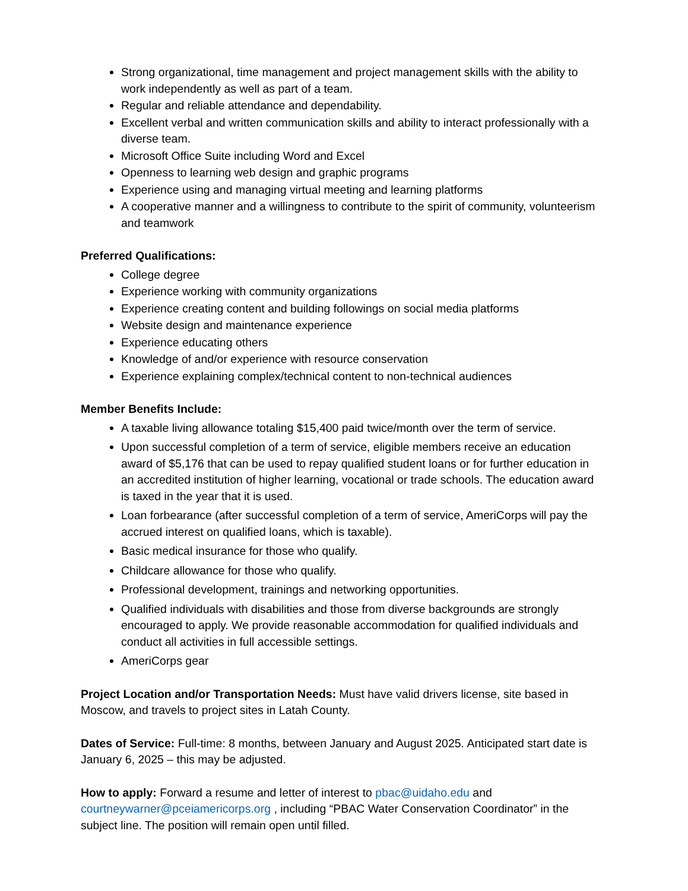Strong organizational, time management and project management skills with the ability to work independently as well as part of a team.
Regular and reliable attendance and dependability.
Excellent verbal and written communication skills and ability to interact professionally with a diverse team.
Microsoft Office Suite including Word and Excel
Openness to learning web design and graphic programs
Experience using and managing virtual meeting and learning platforms
A cooperative manner and a willingness to contribute to the spirit of community, volunteerism and teamwork
Preferred Qualifications:
College degree
Experience working with community organizations
Experience creating content and building followings on social media platforms
Website design and maintenance experience
Experience educating others
Knowledge of and/or experience with resource conservation
Experience explaining complex/technical content to non-technical audiences
Member Benefits Include:
A taxable living allowance totaling $15,400 paid twice/month over the term of service.
Upon successful completion of a term of service, eligible members receive an education award of $5,176 that can be used to repay qualified student loans or for further education in an accredited institution of higher learning, vocational or trade schools. The education award is taxed in the year that it is used.
Loan forbearance (after successful completion of a term of service, AmeriCorps will pay the accrued interest on qualified loans, which is taxable).
Basic medical insurance for those who qualify.
Childcare allowance for those who qualify.
Professional development, trainings and networking opportunities.
Qualified individuals with disabilities and those from diverse backgrounds are strongly encouraged to apply. We provide reasonable accommodation for qualified individuals and conduct all activities in full accessible settings.
AmeriCorps gear
Project Location and/or Transportation Needs: Must have valid drivers license, site based in Moscow, and travels to project sites in Latah County.
Dates of Service: Full-time: 8 months, between January and August 2025. Anticipated start date is January 6, 2025 – this may be adjusted.
How to apply: Forward a resume and letter of interest to pbac@uidaho.edu and courtneywarner@pceiamericorps.org , including “PBAC Water Conservation Coordinator” in the subject line. The position will remain open until filled.